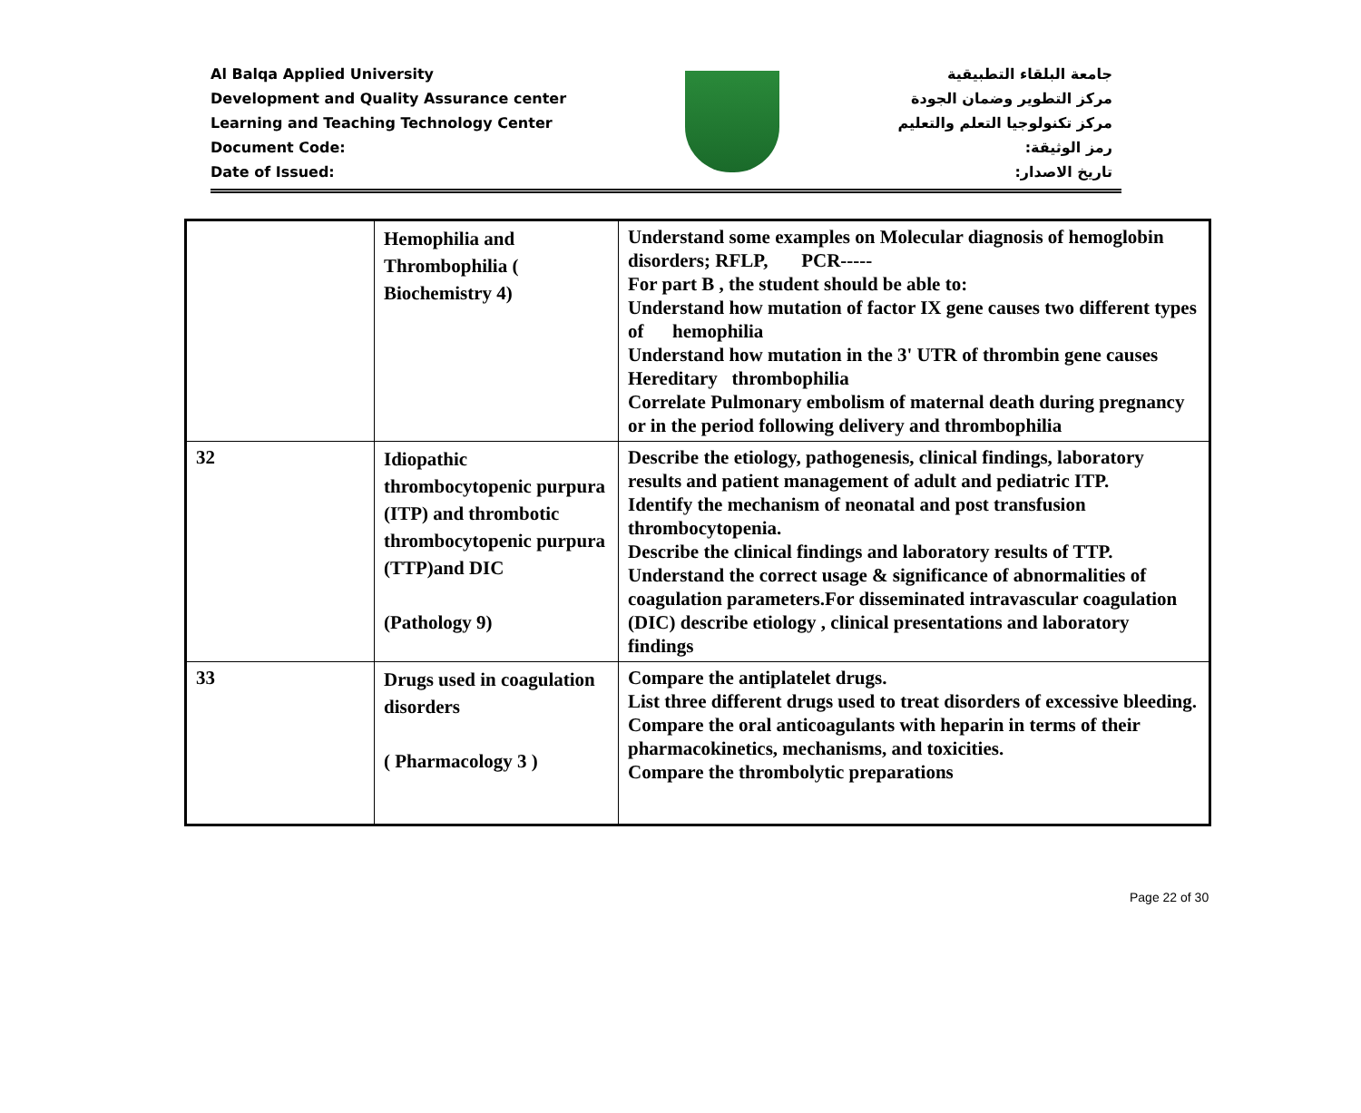Al Balqa Applied University
Development and Quality Assurance center
Learning and Teaching Technology Center
Document Code:
Date of Issued:
جامعة البلقاء التطبيقية
مركز التطوير وضمان الجودة
مركز تكنولوجيا التعلم والتعليم
رمز الوثيقة:
تاريخ الاصدار:
| | Hemophilia and Thrombophilia ( Biochemistry 4) | Understand some examples on Molecular diagnosis of hemoglobin disorders; RFLP, PCR----- For part B , the student should be able to: Understand how mutation of factor IX gene causes two different types of hemophilia Understand how mutation in the 3' UTR of thrombin gene causes Hereditary thrombophilia Correlate Pulmonary embolism of maternal death during pregnancy or in the period following delivery and thrombophilia |
| 32 | Idiopathic thrombocytopenic purpura (ITP) and thrombotic thrombocytopenic purpura (TTP)and DIC (Pathology 9) | Describe the etiology, pathogenesis, clinical findings, laboratory results and patient management of adult and pediatric ITP. Identify the mechanism of neonatal and post transfusion thrombocytopenia. Describe the clinical findings and laboratory results of TTP. Understand the correct usage & significance of abnormalities of coagulation parameters.For disseminated intravascular coagulation (DIC) describe etiology , clinical presentations and laboratory findings |
| 33 | Drugs used in coagulation disorders ( Pharmacology 3 ) | Compare the antiplatelet drugs. List three different drugs used to treat disorders of excessive bleeding. Compare the oral anticoagulants with heparin in terms of their pharmacokinetics, mechanisms, and toxicities. Compare the thrombolytic preparations |
Page 22 of 30